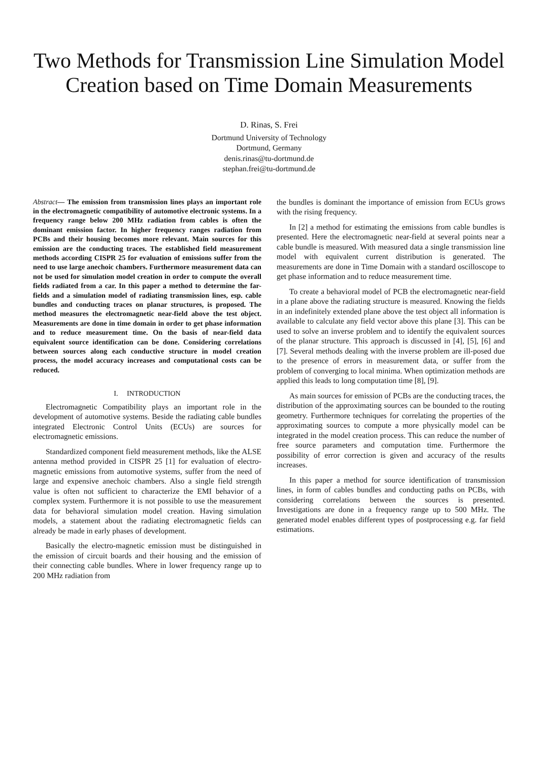Two Methods for Transmission Line Simulation Model Creation based on Time Domain Measurements
D. Rinas, S. Frei
Dortmund University of Technology
Dortmund, Germany
denis.rinas@tu-dortmund.de
stephan.frei@tu-dortmund.de
Abstract— The emission from transmission lines plays an important role in the electromagnetic compatibility of automotive electronic systems. In a frequency range below 200 MHz radiation from cables is often the dominant emission factor. In higher frequency ranges radiation from PCBs and their housing becomes more relevant. Main sources for this emission are the conducting traces. The established field measurement methods according CISPR 25 for evaluation of emissions suffer from the need to use large anechoic chambers. Furthermore measurement data can not be used for simulation model creation in order to compute the overall fields radiated from a car. In this paper a method to determine the far-fields and a simulation model of radiating transmission lines, esp. cable bundles and conducting traces on planar structures, is proposed. The method measures the electromagnetic near-field above the test object. Measurements are done in time domain in order to get phase information and to reduce measurement time. On the basis of near-field data equivalent source identification can be done. Considering correlations between sources along each conductive structure in model creation process, the model accuracy increases and computational costs can be reduced.
I. INTRODUCTION
Electromagnetic Compatibility plays an important role in the development of automotive systems. Beside the radiating cable bundles integrated Electronic Control Units (ECUs) are sources for electromagnetic emissions.
Standardized component field measurement methods, like the ALSE antenna method provided in CISPR 25 [1] for evaluation of electro-magnetic emissions from automotive systems, suffer from the need of large and expensive anechoic chambers. Also a single field strength value is often not sufficient to characterize the EMI behavior of a complex system. Furthermore it is not possible to use the measurement data for behavioral simulation model creation. Having simulation models, a statement about the radiating electromagnetic fields can already be made in early phases of development.
Basically the electro-magnetic emission must be distinguished in the emission of circuit boards and their housing and the emission of their connecting cable bundles. Where in lower frequency range up to 200 MHz radiation from
the bundles is dominant the importance of emission from ECUs grows with the rising frequency.
In [2] a method for estimating the emissions from cable bundles is presented. Here the electromagnetic near-field at several points near a cable bundle is measured. With measured data a single transmission line model with equivalent current distribution is generated. The measurements are done in Time Domain with a standard oscilloscope to get phase information and to reduce measurement time.
To create a behavioral model of PCB the electromagnetic near-field in a plane above the radiating structure is measured. Knowing the fields in an indefinitely extended plane above the test object all information is available to calculate any field vector above this plane [3]. This can be used to solve an inverse problem and to identify the equivalent sources of the planar structure. This approach is discussed in [4], [5], [6] and [7]. Several methods dealing with the inverse problem are ill-posed due to the presence of errors in measurement data, or suffer from the problem of converging to local minima. When optimization methods are applied this leads to long computation time [8], [9].
As main sources for emission of PCBs are the conducting traces, the distribution of the approximating sources can be bounded to the routing geometry. Furthermore techniques for correlating the properties of the approximating sources to compute a more physically model can be integrated in the model creation process. This can reduce the number of free source parameters and computation time. Furthermore the possibility of error correction is given and accuracy of the results increases.
In this paper a method for source identification of transmission lines, in form of cables bundles and conducting paths on PCBs, with considering correlations between the sources is presented. Investigations are done in a frequency range up to 500 MHz. The generated model enables different types of postprocessing e.g. far field estimations.